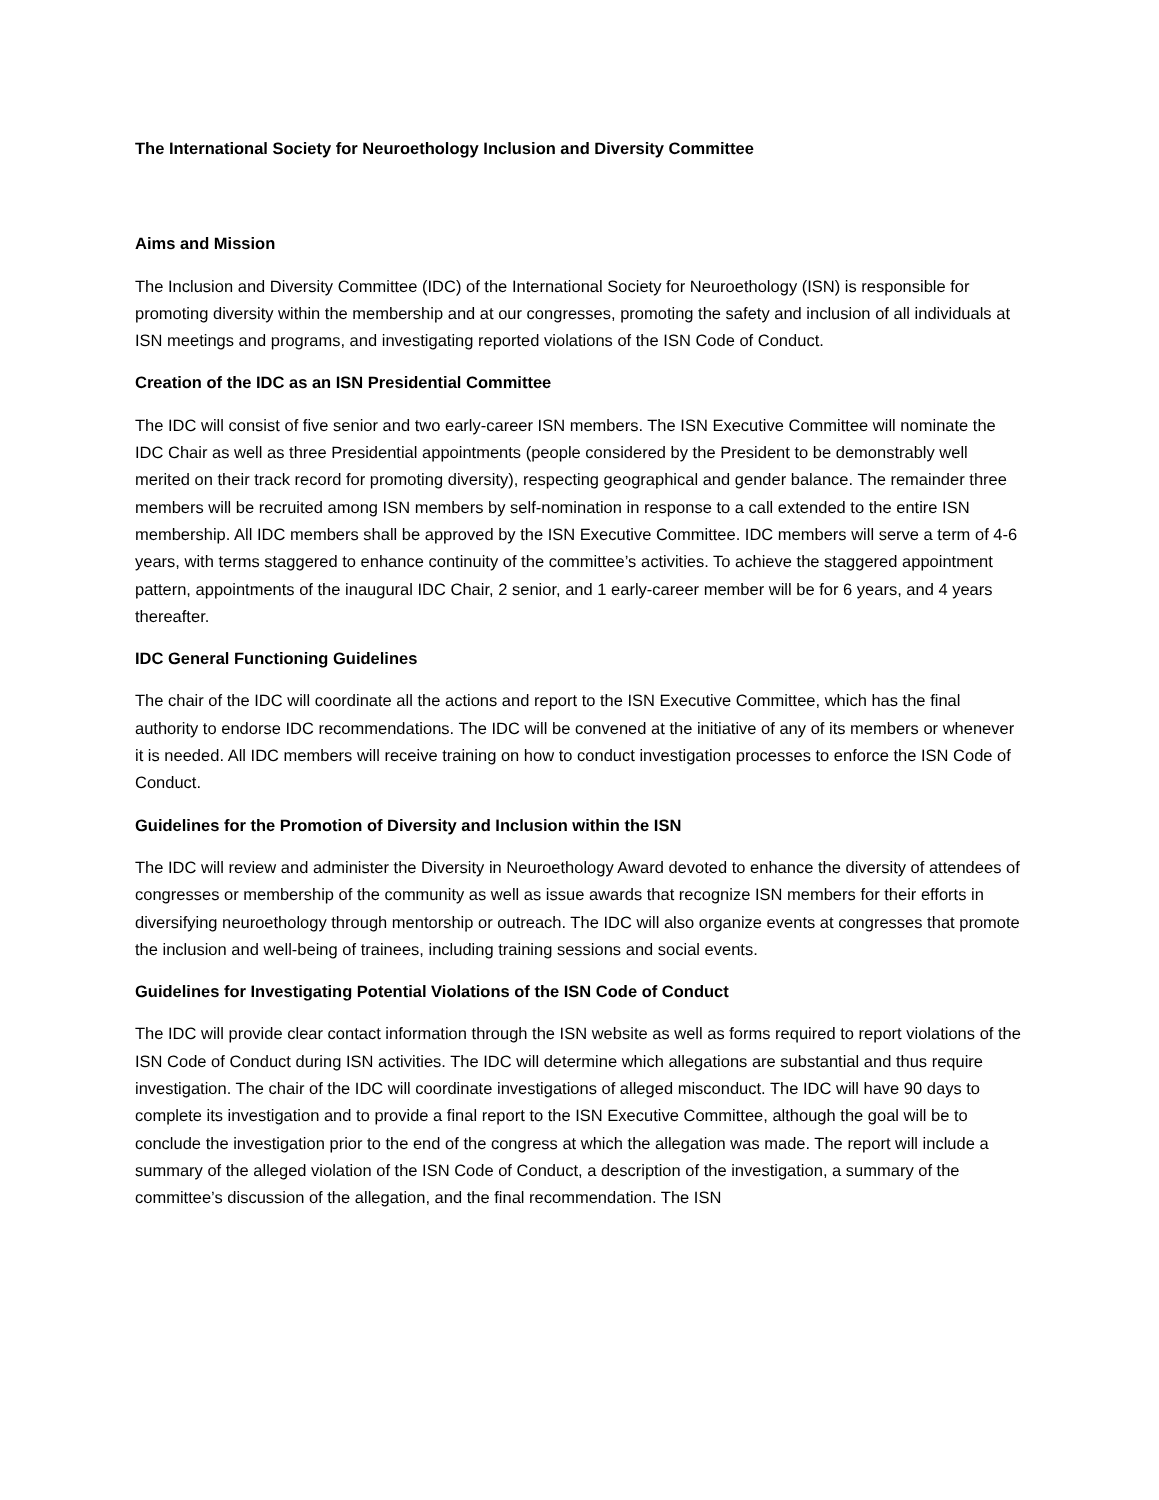The International Society for Neuroethology Inclusion and Diversity Committee
Aims and Mission
The Inclusion and Diversity Committee (IDC) of the International Society for Neuroethology (ISN) is responsible for promoting diversity within the membership and at our congresses, promoting the safety and inclusion of all individuals at ISN meetings and programs, and investigating reported violations of the ISN Code of Conduct.
Creation of the IDC as an ISN Presidential Committee
The IDC will consist of five senior and two early-career ISN members. The ISN Executive Committee will nominate the IDC Chair as well as three Presidential appointments (people considered by the President to be demonstrably well merited on their track record for promoting diversity), respecting geographical and gender balance. The remainder three members will be recruited among ISN members by self-nomination in response to a call extended to the entire ISN membership. All IDC members shall be approved by the ISN Executive Committee. IDC members will serve a term of 4-6 years, with terms staggered to enhance continuity of the committee’s activities. To achieve the staggered appointment pattern, appointments of the inaugural IDC Chair, 2 senior, and 1 early-career member will be for 6 years, and 4 years thereafter.
IDC General Functioning Guidelines
The chair of the IDC will coordinate all the actions and report to the ISN Executive Committee, which has the final authority to endorse IDC recommendations. The IDC will be convened at the initiative of any of its members or whenever it is needed. All IDC members will receive training on how to conduct investigation processes to enforce the ISN Code of Conduct.
Guidelines for the Promotion of Diversity and Inclusion within the ISN
The IDC will review and administer the Diversity in Neuroethology Award devoted to enhance the diversity of attendees of congresses or membership of the community as well as issue awards that recognize ISN members for their efforts in diversifying neuroethology through mentorship or outreach. The IDC will also organize events at congresses that promote the inclusion and well-being of trainees, including training sessions and social events.
Guidelines for Investigating Potential Violations of the ISN Code of Conduct
The IDC will provide clear contact information through the ISN website as well as forms required to report violations of the ISN Code of Conduct during ISN activities. The IDC will determine which allegations are substantial and thus require investigation. The chair of the IDC will coordinate investigations of alleged misconduct. The IDC will have 90 days to complete its investigation and to provide a final report to the ISN Executive Committee, although the goal will be to conclude the investigation prior to the end of the congress at which the allegation was made. The report will include a summary of the alleged violation of the ISN Code of Conduct, a description of the investigation, a summary of the committee’s discussion of the allegation, and the final recommendation. The ISN